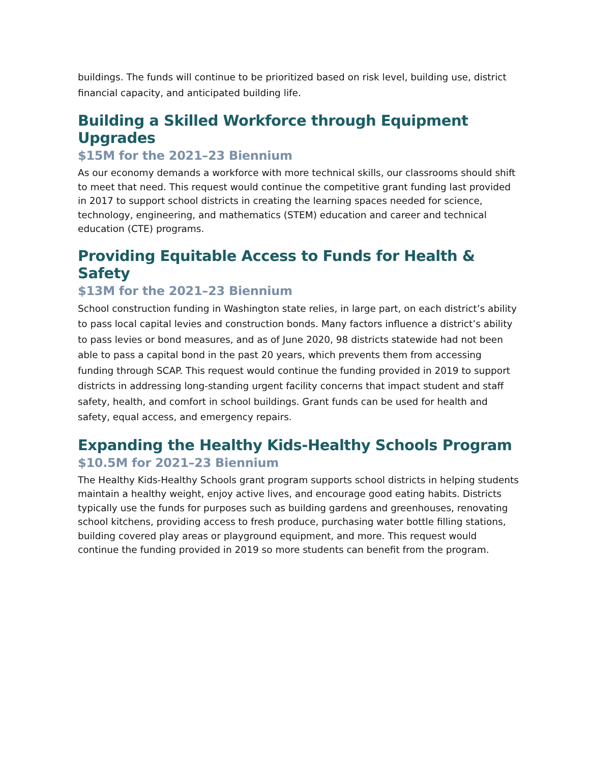buildings. The funds will continue to be prioritized based on risk level, building use, district financial capacity, and anticipated building life.
Building a Skilled Workforce through Equipment Upgrades
$15M for the 2021–23 Biennium
As our economy demands a workforce with more technical skills, our classrooms should shift to meet that need. This request would continue the competitive grant funding last provided in 2017 to support school districts in creating the learning spaces needed for science, technology, engineering, and mathematics (STEM) education and career and technical education (CTE) programs.
Providing Equitable Access to Funds for Health & Safety
$13M for the 2021–23 Biennium
School construction funding in Washington state relies, in large part, on each district’s ability to pass local capital levies and construction bonds. Many factors influence a district’s ability to pass levies or bond measures, and as of June 2020, 98 districts statewide had not been able to pass a capital bond in the past 20 years, which prevents them from accessing funding through SCAP. This request would continue the funding provided in 2019 to support districts in addressing long-standing urgent facility concerns that impact student and staff safety, health, and comfort in school buildings. Grant funds can be used for health and safety, equal access, and emergency repairs.
Expanding the Healthy Kids-Healthy Schools Program
$10.5M for 2021–23 Biennium
The Healthy Kids-Healthy Schools grant program supports school districts in helping students maintain a healthy weight, enjoy active lives, and encourage good eating habits. Districts typically use the funds for purposes such as building gardens and greenhouses, renovating school kitchens, providing access to fresh produce, purchasing water bottle filling stations, building covered play areas or playground equipment, and more. This request would continue the funding provided in 2019 so more students can benefit from the program.